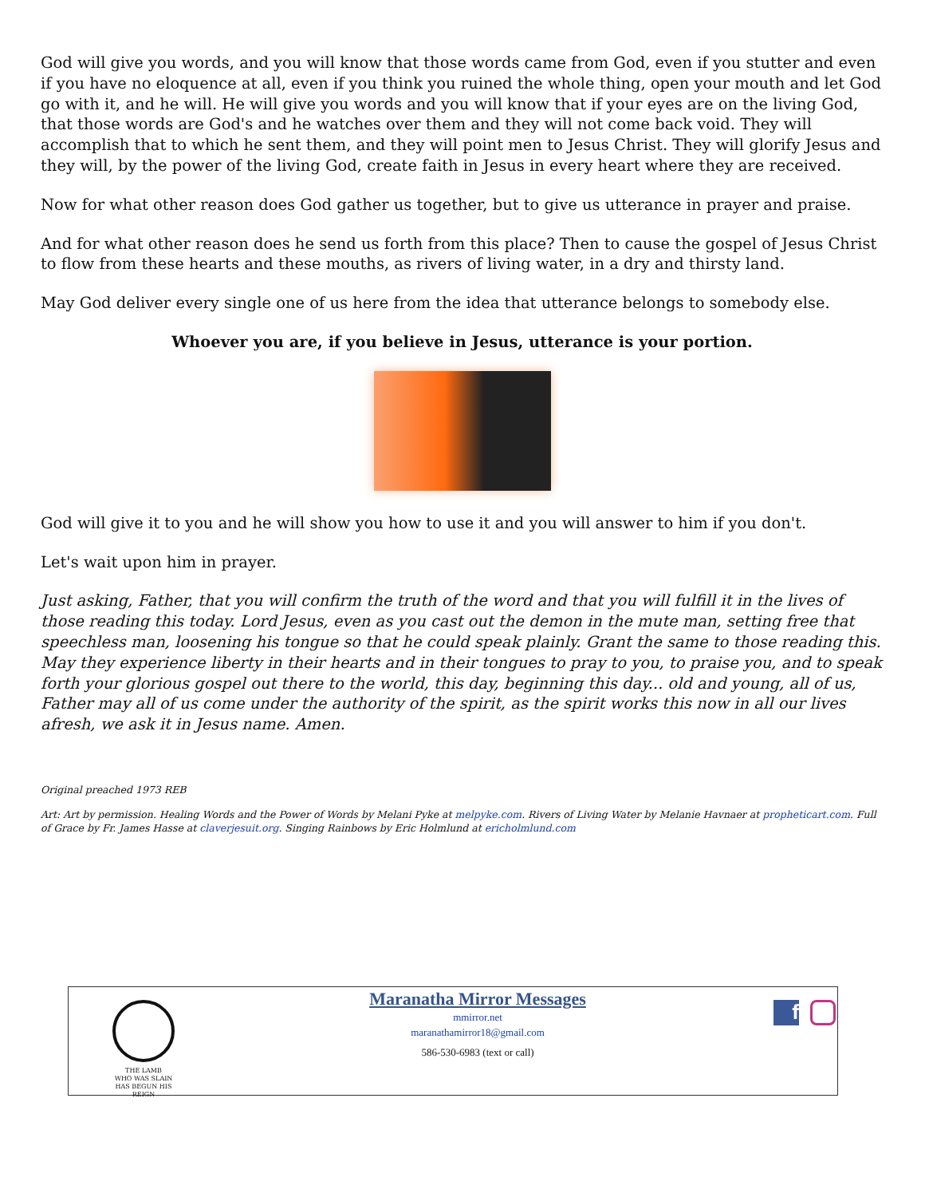God will give you words, and you will know that those words came from God, even if you stutter and even if you have no eloquence at all, even if you think you ruined the whole thing, open your mouth and let God go with it, and he will. He will give you words and you will know that if your eyes are on the living God, that those words are God's and he watches over them and they will not come back void. They will accomplish that to which he sent them, and they will point men to Jesus Christ. They will glorify Jesus and they will, by the power of the living God, create faith in Jesus in every heart where they are received.
Now for what other reason does God gather us together, but to give us utterance in prayer and praise.
And for what other reason does he send us forth from this place? Then to cause the gospel of Jesus Christ to flow from these hearts and these mouths, as rivers of living water, in a dry and thirsty land.
May God deliver every single one of us here from the idea that utterance belongs to somebody else.
Whoever you are, if you believe in Jesus, utterance is your portion.
God will give it to you and he will show you how to use it and you will answer to him if you don't.
Let's wait upon him in prayer.
Just asking, Father, that you will confirm the truth of the word and that you will fulfill it in the lives of those reading this today. Lord Jesus, even as you cast out the demon in the mute man, setting free that speechless man, loosening his tongue so that he could speak plainly. Grant the same to those reading this. May they experience liberty in their hearts and in their tongues to pray to you, to praise you, and to speak forth your glorious gospel out there to the world, this day, beginning this day... old and young, all of us, Father may all of us come under the authority of the spirit, as the spirit works this now in all our lives afresh, we ask it in Jesus name. Amen.
Original preached 1973 REB
Art: Art by permission. Healing Words and the Power of Words by Melani Pyke at melpyke.com. Rivers of Living Water by Melanie Havnaer at propheticart.com. Full of Grace by Fr. James Hasse at claverjesuit.org. Singing Rainbows by Eric Holmlund at ericholmlund.com
THE LAMB
WHO WAS SLAIN
HAS BEGUN HIS REIGN
Maranatha Mirror Messages
mmirror.net
maranathamirror18@gmail.com
586-530-6983 (text or call)
f